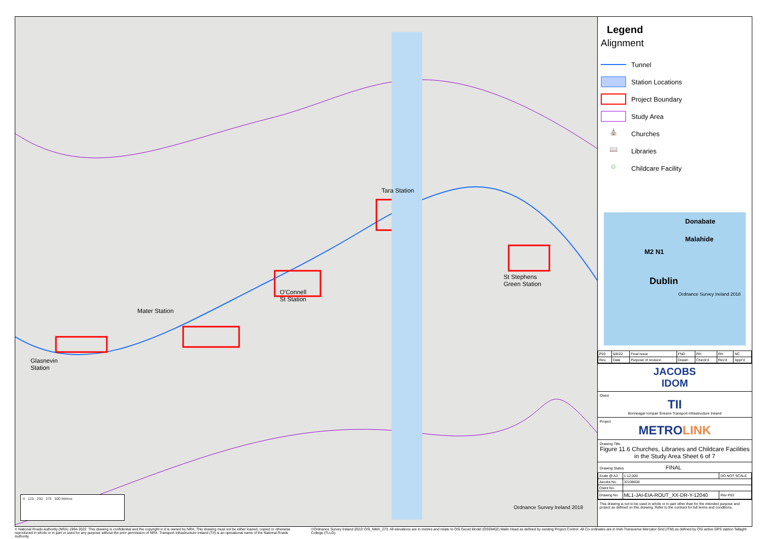Tara Station
O'Connell
St Station
Mater Station
St Stephens
Green Station
Glasnevin
Station
Ordnance Survey Ireland 2018
0 125 250 375 500 Metres
Legend
Alignment
Tunnel
Station Locations
Project Boundary
Study Area
⛪ Churches
📖 Libraries
☺ Childcare Facility
Donabate
Malahide
M2 N1
Dublin
Ordnance Survey Ireland 2018
| P03 | 5/8/22 | Final Issue | FND | RH | RH | NC |
| Rev. | Date | Purpose of revision | Drawn | Check'd | Rev'd | Appr'd |
JACOBS
IDOM
Client
TII
Bonneagar Iompair Éireann Transport Infrastructure Ireland
Project
METROLINK
Drawing Title
Figure 11.6 Churches, Libraries and Childcare Facilities in the Study Area Sheet 6 of 7
Drawing Status FINAL
| Scale @ A3 | 1:12,000 | DO NOT SCALE |
| Jacobs No. | 32108600 | |
| Client No. | | |
| Drawing No. | ML1-JAI-EIA-ROUT_XX-DR-Y-12040 | Rev P03 |
This drawing is not to be used in whole or in part other than for the intended purpose and project as defined on this drawing. Refer to the contract for full terms and conditions.
© National Roads Authority (NRA) 1994-2022. This drawing is confidential and the copyright in it is owned by NRA. This drawing must not be either loaned, copied or otherwise reproduced in whole or in part or used for any purpose without the prior permission of NRA. Transport Infrastructure Ireland (TII) is an operational name of the National Roads Authority.
©Ordnance Survey Ireland 2022/ OSi_NMA_273. All elevations are in metres and relate to OSi Geoid Model (OSGM02) Malin Head as defined by existing Project Control. All Co-ordinates are in Irish Transverse Mercator Grid (ITM) as defined by OSi active GPS station Tallaght College (TLLG).